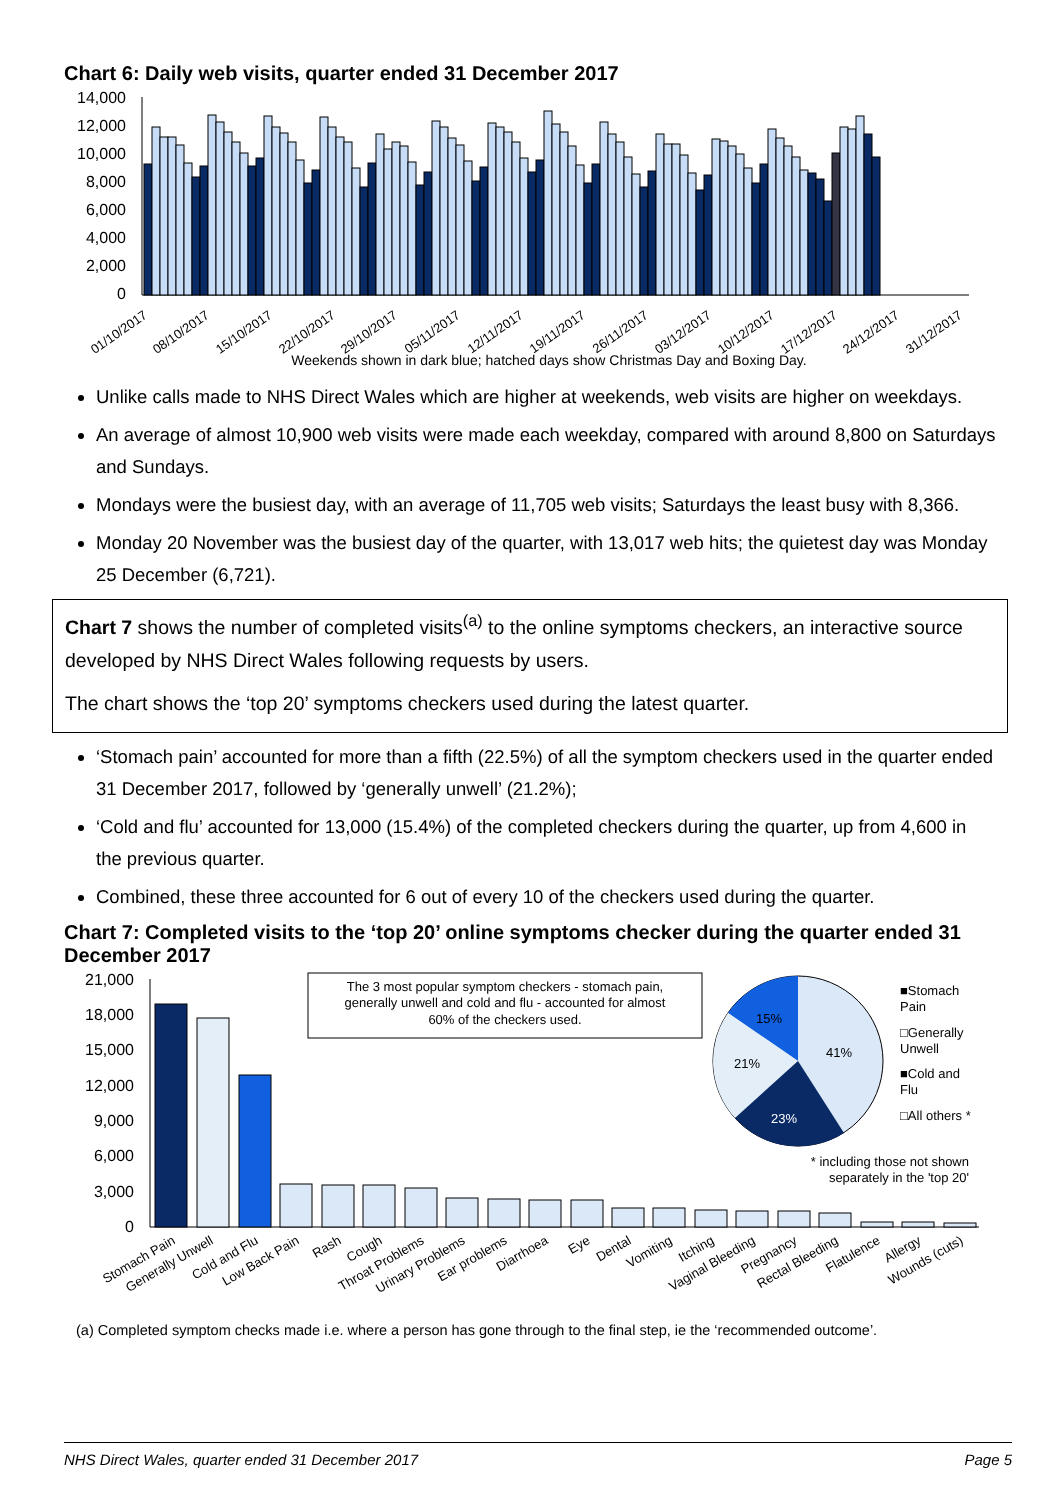Chart 6: Daily web visits, quarter ended 31 December 2017
14,000
12,000
10,000
8,000
6,000
4,000
2,000
0
01/10/2017
08/10/2017
15/10/2017
22/10/2017
29/10/2017
05/11/2017
12/11/2017
19/11/2017
26/11/2017
03/12/2017
10/12/2017
17/12/2017
24/12/2017
31/12/2017
Weekends shown in dark blue; hatched days show Christmas Day and Boxing Day.
Unlike calls made to NHS Direct Wales which are higher at weekends, web visits are higher on weekdays.
An average of almost 10,900 web visits were made each weekday, compared with around 8,800 on Saturdays and Sundays.
Mondays were the busiest day, with an average of 11,705 web visits; Saturdays the least busy with 8,366.
Monday 20 November was the busiest day of the quarter, with 13,017 web hits; the quietest day was Monday 25 December (6,721).
Chart 7 shows the number of completed visits<sup>(a)</sup> to the online symptoms checkers, an interactive source developed by NHS Direct Wales following requests by users.
The chart shows the ‘top 20’ symptoms checkers used during the latest quarter.
‘Stomach pain’ accounted for more than a fifth (22.5%) of all the symptom checkers used in the quarter ended 31 December 2017, followed by ‘generally unwell’ (21.2%);
‘Cold and flu’ accounted for 13,000 (15.4%) of the completed checkers during the quarter, up from 4,600 in the previous quarter.
Combined, these three accounted for 6 out of every 10 of the checkers used during the quarter.
Chart 7: Completed visits to the ‘top 20’ online symptoms checker during the quarter ended 31 December 2017
21,000
18,000
15,000
12,000
9,000
6,000
3,000
0
The 3 most popular symptom checkers - stomach pain,
generally unwell and cold and flu - accounted for almost
60% of the checkers used.
15%
21%
41%
23%
■Stomach
Pain
□Generally
Unwell
■Cold and
Flu
□All others *
* including those not shown
separately in the 'top 20'
Stomach Pain
Generally Unwell
Cold and Flu
Low Back Pain
Rash
Cough
Throat Problems
Urinary Problems
Ear problems
Diarrhoea
Eye
Dental
Vomiting
Itching
Vaginal Bleeding
Pregnancy
Rectal Bleeding
Flatulence
Allergy
Wounds (cuts)
(a) Completed symptom checks made i.e. where a person has gone through to the final step, ie the ‘recommended outcome’.
NHS Direct Wales, quarter ended 31 December 2017 Page 5